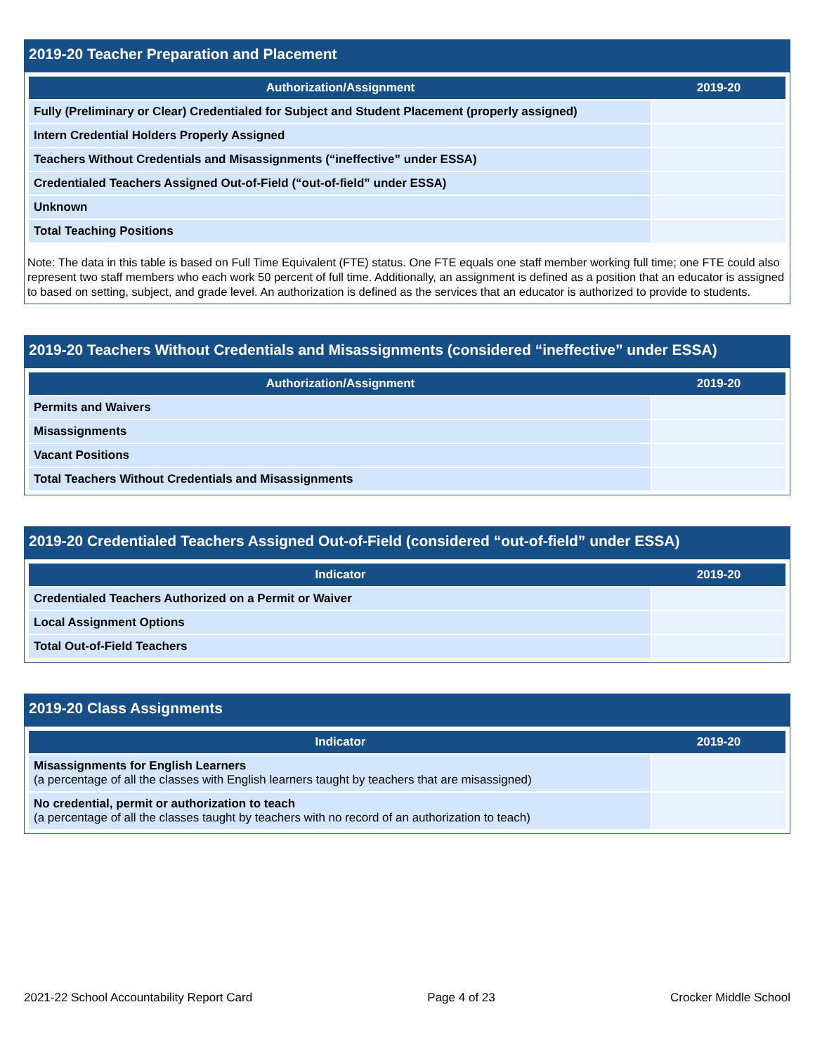2019-20 Teacher Preparation and Placement
| Authorization/Assignment | 2019-20 |
| --- | --- |
| Fully (Preliminary or Clear) Credentialed for Subject and Student Placement (properly assigned) | |
| Intern Credential Holders Properly Assigned | |
| Teachers Without Credentials and Misassignments (“ineffective” under ESSA) | |
| Credentialed Teachers Assigned Out-of-Field (“out-of-field” under ESSA) | |
| Unknown | |
| Total Teaching Positions | |
Note: The data in this table is based on Full Time Equivalent (FTE) status. One FTE equals one staff member working full time; one FTE could also represent two staff members who each work 50 percent of full time. Additionally, an assignment is defined as a position that an educator is assigned to based on setting, subject, and grade level. An authorization is defined as the services that an educator is authorized to provide to students.
2019-20 Teachers Without Credentials and Misassignments (considered “ineffective” under ESSA)
| Authorization/Assignment | 2019-20 |
| --- | --- |
| Permits and Waivers | |
| Misassignments | |
| Vacant Positions | |
| Total Teachers Without Credentials and Misassignments | |
2019-20 Credentialed Teachers Assigned Out-of-Field (considered “out-of-field” under ESSA)
| Indicator | 2019-20 |
| --- | --- |
| Credentialed Teachers Authorized on a Permit or Waiver | |
| Local Assignment Options | |
| Total Out-of-Field Teachers | |
2019-20 Class Assignments
| Indicator | 2019-20 |
| --- | --- |
| Misassignments for English Learners (a percentage of all the classes with English learners taught by teachers that are misassigned) | |
| No credential, permit or authorization to teach (a percentage of all the classes taught by teachers with no record of an authorization to teach) | |
2021-22 School Accountability Report Card Page 4 of 23 Crocker Middle School